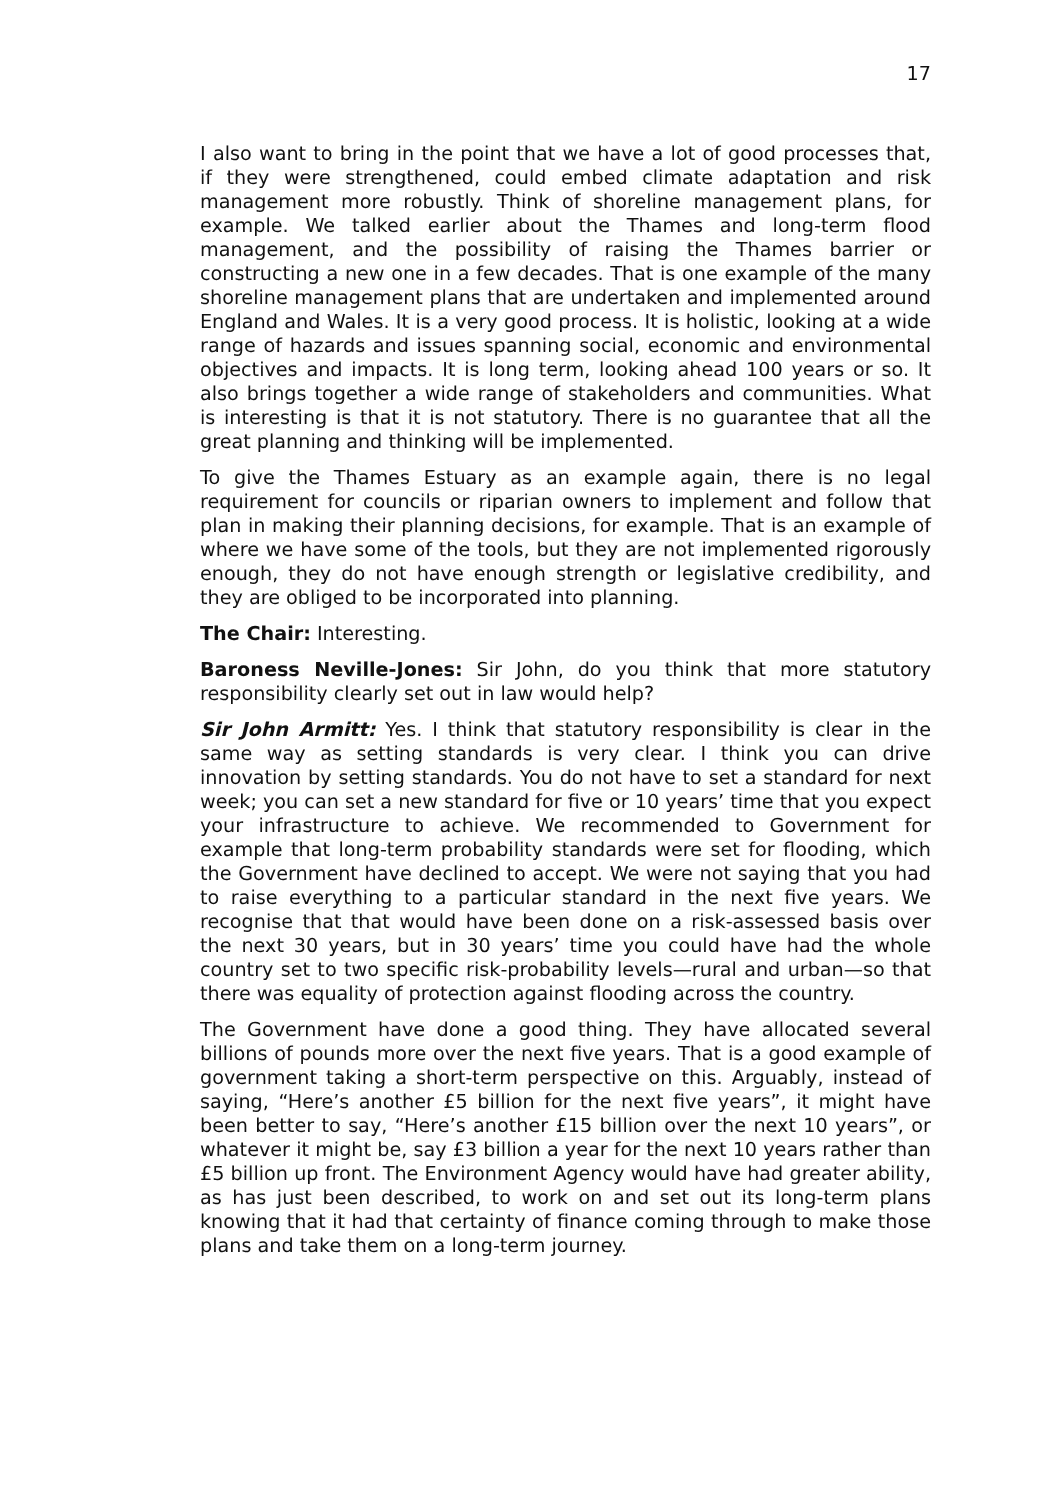17
I also want to bring in the point that we have a lot of good processes that, if they were strengthened, could embed climate adaptation and risk management more robustly. Think of shoreline management plans, for example. We talked earlier about the Thames and long-term flood management, and the possibility of raising the Thames barrier or constructing a new one in a few decades. That is one example of the many shoreline management plans that are undertaken and implemented around England and Wales. It is a very good process. It is holistic, looking at a wide range of hazards and issues spanning social, economic and environmental objectives and impacts. It is long term, looking ahead 100 years or so. It also brings together a wide range of stakeholders and communities. What is interesting is that it is not statutory. There is no guarantee that all the great planning and thinking will be implemented.
To give the Thames Estuary as an example again, there is no legal requirement for councils or riparian owners to implement and follow that plan in making their planning decisions, for example. That is an example of where we have some of the tools, but they are not implemented rigorously enough, they do not have enough strength or legislative credibility, and they are obliged to be incorporated into planning.
The Chair: Interesting.
Baroness Neville-Jones: Sir John, do you think that more statutory responsibility clearly set out in law would help?
Sir John Armitt: Yes. I think that statutory responsibility is clear in the same way as setting standards is very clear. I think you can drive innovation by setting standards. You do not have to set a standard for next week; you can set a new standard for five or 10 years’ time that you expect your infrastructure to achieve. We recommended to Government for example that long-term probability standards were set for flooding, which the Government have declined to accept. We were not saying that you had to raise everything to a particular standard in the next five years. We recognise that that would have been done on a risk-assessed basis over the next 30 years, but in 30 years’ time you could have had the whole country set to two specific risk-probability levels—rural and urban—so that there was equality of protection against flooding across the country.
The Government have done a good thing. They have allocated several billions of pounds more over the next five years. That is a good example of government taking a short-term perspective on this. Arguably, instead of saying, “Here’s another £5 billion for the next five years”, it might have been better to say, “Here’s another £15 billion over the next 10 years”, or whatever it might be, say £3 billion a year for the next 10 years rather than £5 billion up front. The Environment Agency would have had greater ability, as has just been described, to work on and set out its long-term plans knowing that it had that certainty of finance coming through to make those plans and take them on a long-term journey.